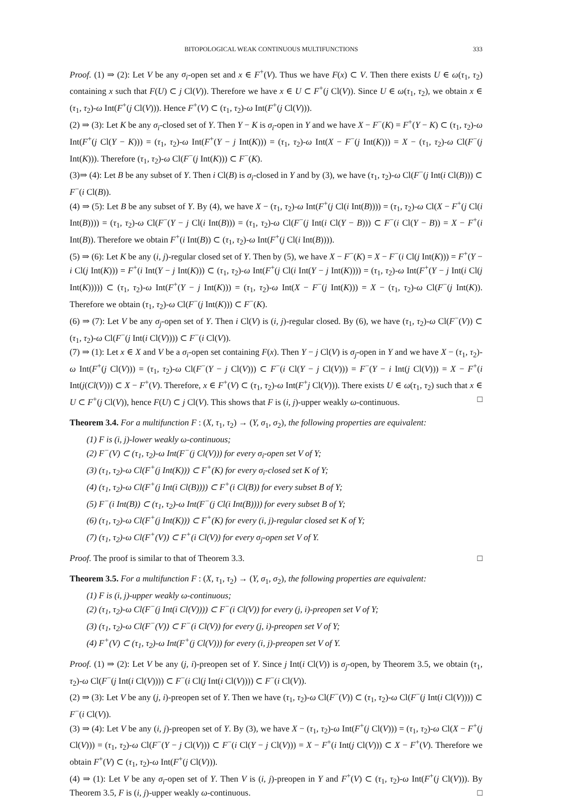BITOPOLOGICAL WEAK CONTINUOUS MULTIFUNCTIONS 333
Proof. (1) ⇒ (2): Let V be any σ<sub>i</sub>-open set and x ∈ F<sup>+</sup>(V). Thus we have F(x) ⊂ V. Then there exists U ∈ ω(τ<sub>1</sub>, τ<sub>2</sub>) containing x such that F(U) ⊂ j Cl(V)). Therefore we have x ∈ U ⊂ F<sup>+</sup>(j Cl(V)). Since U ∈ ω(τ<sub>1</sub>, τ<sub>2</sub>), we obtain x ∈ (τ<sub>1</sub>, τ<sub>2</sub>)-ω Int(F<sup>+</sup>(j Cl(V))). Hence F<sup>+</sup>(V) ⊂ (τ<sub>1</sub>, τ<sub>2</sub>)-ω Int(F<sup>+</sup>(j Cl(V))).
(2) ⇒ (3): Let K be any σ<sub>i</sub>-closed set of Y. Then Y − K is σ<sub>i</sub>-open in Y and we have X − F<sup>−</sup>(K) = F<sup>+</sup>(Y − K) ⊂ (τ<sub>1</sub>, τ<sub>2</sub>)-ω Int(F<sup>+</sup>(j Cl(Y − K))) = (τ<sub>1</sub>, τ<sub>2</sub>)-ω Int(F<sup>+</sup>(Y − j Int(K))) = (τ<sub>1</sub>, τ<sub>2</sub>)-ω Int(X − F<sup>−</sup>(j Int(K))) = X − (τ<sub>1</sub>, τ<sub>2</sub>)-ω Cl(F<sup>−</sup>(j Int(K))). Therefore (τ<sub>1</sub>, τ<sub>2</sub>)-ω Cl(F<sup>−</sup>(j Int(K))) ⊂ F<sup>−</sup>(K).
(3)⇒ (4): Let B be any subset of Y. Then i Cl(B) is σ<sub>i</sub>-closed in Y and by (3), we have (τ<sub>1</sub>, τ<sub>2</sub>)-ω Cl(F<sup>−</sup>(j Int(i Cl(B))) ⊂ F<sup>−</sup>(i Cl(B)).
(4) ⇒ (5): Let B be any subset of Y. By (4), we have X − (τ<sub>1</sub>, τ<sub>2</sub>)-ω Int(F<sup>+</sup>(j Cl(i Int(B)))) = (τ<sub>1</sub>, τ<sub>2</sub>)-ω Cl(X − F<sup>+</sup>(j Cl(i Int(B)))) = (τ<sub>1</sub>, τ<sub>2</sub>)-ω Cl(F<sup>−</sup>(Y − j Cl(i Int(B))) = (τ<sub>1</sub>, τ<sub>2</sub>)-ω Cl(F<sup>−</sup>(j Int(i Cl(Y − B))) ⊂ F<sup>−</sup>(i Cl(Y − B)) = X − F<sup>+</sup>(i Int(B)). Therefore we obtain F<sup>+</sup>(i Int(B)) ⊂ (τ<sub>1</sub>, τ<sub>2</sub>)-ω Int(F<sup>+</sup>(j Cl(i Int(B)))).
(5) ⇒ (6): Let K be any (i, j)-regular closed set of Y. Then by (5), we have X − F<sup>−</sup>(K) = X − F<sup>−</sup>(i Cl(j Int(K))) = F<sup>+</sup>(Y − i Cl(j Int(K))) = F<sup>+</sup>(i Int(Y − j Int(K))) ⊂ (τ<sub>1</sub>, τ<sub>2</sub>)-ω Int(F<sup>+</sup>(j Cl(i Int(Y − j Int(K)))) = (τ<sub>1</sub>, τ<sub>2</sub>)-ω Int(F<sup>+</sup>(Y − j Int(i Cl(j Int(K))))) ⊂ (τ<sub>1</sub>, τ<sub>2</sub>)-ω Int(F<sup>+</sup>(Y − j Int(K))) = (τ<sub>1</sub>, τ<sub>2</sub>)-ω Int(X − F<sup>−</sup>(j Int(K))) = X − (τ<sub>1</sub>, τ<sub>2</sub>)-ω Cl(F<sup>−</sup>(j Int(K)). Therefore we obtain (τ<sub>1</sub>, τ<sub>2</sub>)-ω Cl(F<sup>−</sup>(j Int(K))) ⊂ F<sup>−</sup>(K).
(6) ⇒ (7): Let V be any σ<sub>j</sub>-open set of Y. Then i Cl(V) is (i, j)-regular closed. By (6), we have (τ<sub>1</sub>, τ<sub>2</sub>)-ω Cl(F<sup>−</sup>(V)) ⊂ (τ<sub>1</sub>, τ<sub>2</sub>)-ω Cl(F<sup>−</sup>(j Int(i Cl(V)))) ⊂ F<sup>−</sup>(i Cl(V)).
(7) ⇒ (1): Let x ∈ X and V be a σ<sub>i</sub>-open set containing F(x). Then Y − j Cl(V) is σ<sub>j</sub>-open in Y and we have X − (τ<sub>1</sub>, τ<sub>2</sub>)-ω Int(F<sup>+</sup>(j Cl(V))) = (τ<sub>1</sub>, τ<sub>2</sub>)-ω Cl(F<sup>−</sup>(Y − j Cl(V))) ⊂ F<sup>−</sup>(i Cl(Y − j Cl(V))) = F<sup>−</sup>(Y − i Int(j Cl(V))) = X − F<sup>+</sup>(i Int(j(Cl(V))) ⊂ X − F<sup>+</sup>(V). Therefore, x ∈ F<sup>+</sup>(V) ⊂ (τ<sub>1</sub>, τ<sub>2</sub>)-ω Int(F<sup>+</sup>j Cl(V))). There exists U ∈ ω(τ<sub>1</sub>, τ<sub>2</sub>) such that x ∈ U ⊂ F<sup>+</sup>(j Cl(V)), hence F(U) ⊂ j Cl(V). This shows that F is (i, j)-upper weakly ω-continuous. □
Theorem 3.4. For a multifunction F : (X, τ<sub>1</sub>, τ<sub>2</sub>) → (Y, σ<sub>1</sub>, σ<sub>2</sub>), the following properties are equivalent:
(1) F is (i, j)-lower weakly ω-continuous;
(2) F<sup>−</sup>(V) ⊂ (τ<sub>1</sub>, τ<sub>2</sub>)-ω Int(F<sup>−</sup>(j Cl(V))) for every σ<sub>i</sub>-open set V of Y;
(3) (τ<sub>1</sub>, τ<sub>2</sub>)-ω Cl(F<sup>+</sup>(j Int(K))) ⊂ F<sup>+</sup>(K) for every σ<sub>i</sub>-closed set K of Y;
(4) (τ<sub>1</sub>, τ<sub>2</sub>)-ω Cl(F<sup>+</sup>(j Int(i Cl(B)))) ⊂ F<sup>+</sup>(i Cl(B)) for every subset B of Y;
(5) F<sup>−</sup>(i Int(B)) ⊂ (τ<sub>1</sub>, τ<sub>2</sub>)-ω Int(F<sup>−</sup>(j Cl(i Int(B)))) for every subset B of Y;
(6) (τ<sub>1</sub>, τ<sub>2</sub>)-ω Cl(F<sup>+</sup>(j Int(K))) ⊂ F<sup>+</sup>(K) for every (i, j)-regular closed set K of Y;
(7) (τ<sub>1</sub>, τ<sub>2</sub>)-ω Cl(F<sup>+</sup>(V)) ⊂ F<sup>+</sup>(i Cl(V)) for every σ<sub>j</sub>-open set V of Y.
Proof. The proof is similar to that of Theorem 3.3. □
Theorem 3.5. For a multifunction F : (X, τ<sub>1</sub>, τ<sub>2</sub>) → (Y, σ<sub>1</sub>, σ<sub>2</sub>), the following properties are equivalent:
(1) F is (i, j)-upper weakly ω-continuous;
(2) (τ<sub>1</sub>, τ<sub>2</sub>)-ω Cl(F<sup>−</sup>(j Int(i Cl(V)))) ⊂ F<sup>−</sup>(i Cl(V)) for every (j, i)-preopen set V of Y;
(3) (τ<sub>1</sub>, τ<sub>2</sub>)-ω Cl(F<sup>−</sup>(V)) ⊂ F<sup>−</sup>(i Cl(V)) for every (j, i)-preopen set V of Y;
(4) F<sup>+</sup>(V) ⊂ (τ<sub>1</sub>, τ<sub>2</sub>)-ω Int(F<sup>+</sup>(j Cl(V))) for every (i, j)-preopen set V of Y.
Proof. (1) ⇒ (2): Let V be any (j, i)-preopen set of Y. Since j Int(i Cl(V)) is σ<sub>j</sub>-open, by Theorem 3.5, we obtain (τ<sub>1</sub>, τ<sub>2</sub>)-ω Cl(F<sup>−</sup>(j Int(i Cl(V)))) ⊂ F<sup>−</sup>(i Cl(j Int(i Cl(V)))) ⊂ F<sup>−</sup>(i Cl(V)).
(2) ⇒ (3): Let V be any (j, i)-preopen set of Y. Then we have (τ<sub>1</sub>, τ<sub>2</sub>)-ω Cl(F<sup>−</sup>(V)) ⊂ (τ<sub>1</sub>, τ<sub>2</sub>)-ω Cl(F<sup>−</sup>(j Int(i Cl(V)))) ⊂ F<sup>−</sup>(i Cl(V)).
(3) ⇒ (4): Let V be any (i, j)-preopen set of Y. By (3), we have X − (τ<sub>1</sub>, τ<sub>2</sub>)-ω Int(F<sup>+</sup>(j Cl(V))) = (τ<sub>1</sub>, τ<sub>2</sub>)-ω Cl(X − F<sup>+</sup>(j Cl(V))) = (τ<sub>1</sub>, τ<sub>2</sub>)-ω Cl(F<sup>−</sup>(Y − j Cl(V))) ⊂ F<sup>−</sup>(i Cl(Y − j Cl(V))) = X − F<sup>+</sup>(i Int(j Cl(V))) ⊂ X − F<sup>+</sup>(V). Therefore we obtain F<sup>+</sup>(V) ⊂ (τ<sub>1</sub>, τ<sub>2</sub>)-ω Int(F<sup>+</sup>(j Cl(V))).
(4) ⇒ (1): Let V be any σ<sub>i</sub>-open set of Y. Then V is (i, j)-preopen in Y and F<sup>+</sup>(V) ⊂ (τ<sub>1</sub>, τ<sub>2</sub>)-ω Int(F<sup>+</sup>(j Cl(V))). By Theorem 3.5, F is (i, j)-upper weakly ω-continuous. □